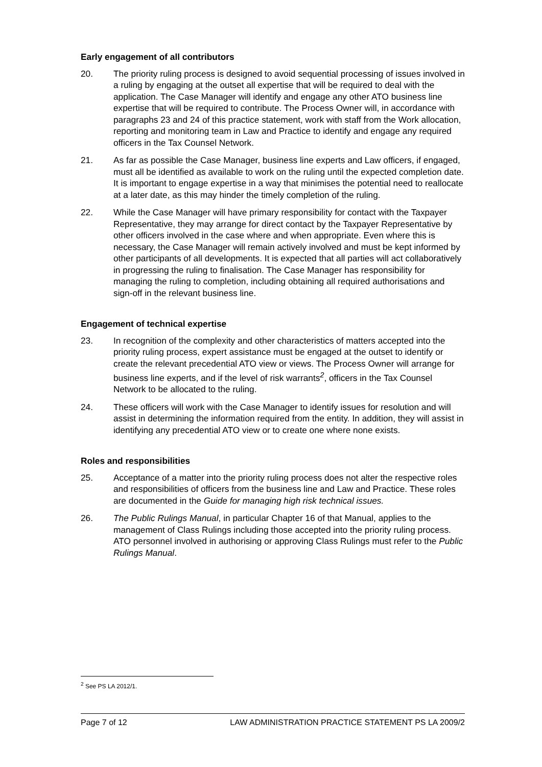Early engagement of all contributors
20. The priority ruling process is designed to avoid sequential processing of issues involved in a ruling by engaging at the outset all expertise that will be required to deal with the application. The Case Manager will identify and engage any other ATO business line expertise that will be required to contribute. The Process Owner will, in accordance with paragraphs 23 and 24 of this practice statement, work with staff from the Work allocation, reporting and monitoring team in Law and Practice to identify and engage any required officers in the Tax Counsel Network.
21. As far as possible the Case Manager, business line experts and Law officers, if engaged, must all be identified as available to work on the ruling until the expected completion date. It is important to engage expertise in a way that minimises the potential need to reallocate at a later date, as this may hinder the timely completion of the ruling.
22. While the Case Manager will have primary responsibility for contact with the Taxpayer Representative, they may arrange for direct contact by the Taxpayer Representative by other officers involved in the case where and when appropriate. Even where this is necessary, the Case Manager will remain actively involved and must be kept informed by other participants of all developments. It is expected that all parties will act collaboratively in progressing the ruling to finalisation. The Case Manager has responsibility for managing the ruling to completion, including obtaining all required authorisations and sign-off in the relevant business line.
Engagement of technical expertise
23. In recognition of the complexity and other characteristics of matters accepted into the priority ruling process, expert assistance must be engaged at the outset to identify or create the relevant precedential ATO view or views. The Process Owner will arrange for business line experts, and if the level of risk warrants<sup>2</sup>, officers in the Tax Counsel Network to be allocated to the ruling.
24. These officers will work with the Case Manager to identify issues for resolution and will assist in determining the information required from the entity. In addition, they will assist in identifying any precedential ATO view or to create one where none exists.
Roles and responsibilities
25. Acceptance of a matter into the priority ruling process does not alter the respective roles and responsibilities of officers from the business line and Law and Practice. These roles are documented in the Guide for managing high risk technical issues.
26. The Public Rulings Manual, in particular Chapter 16 of that Manual, applies to the management of Class Rulings including those accepted into the priority ruling process. ATO personnel involved in authorising or approving Class Rulings must refer to the Public Rulings Manual.
<sup>2</sup> See PS LA 2012/1.
Page 7 of 12 LAW ADMINISTRATION PRACTICE STATEMENT PS LA 2009/2